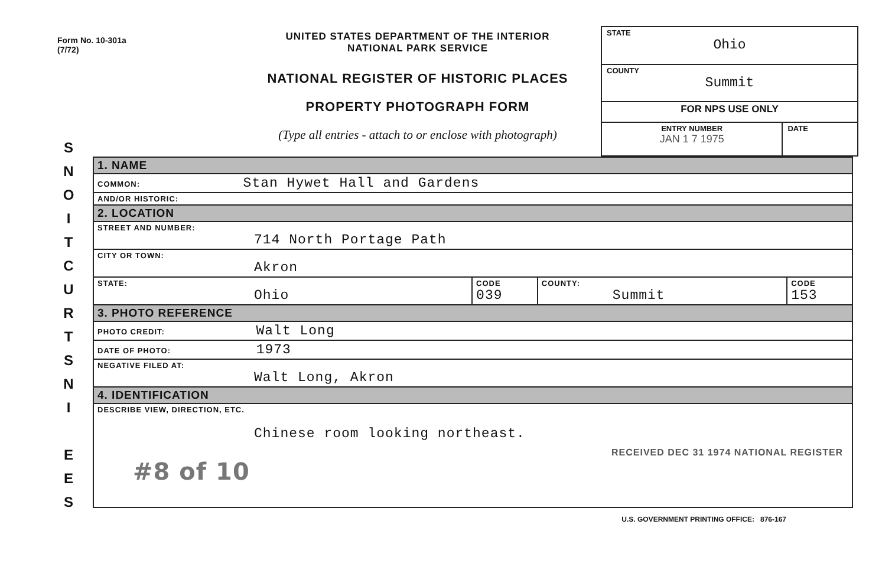Form No. 10-301a
(7/72)
UNITED STATES DEPARTMENT OF THE INTERIOR
NATIONAL PARK SERVICE
NATIONAL REGISTER OF HISTORIC PLACES
PROPERTY PHOTOGRAPH FORM
(Type all entries - attach to or enclose with photograph)
| STATE Ohio | |
| COUNTY Summit | |
| FOR NPS USE ONLY | |
| ENTRY NUMBER JAN 1 7 1975 | DATE |
S
N
O
I
T
C
U
R
T
S
N
I
E
E
S
| 1. NAME | | | |
| COMMON: Stan Hywet Hall and Gardens | | | |
| AND/OR HISTORIC: | | | |
| 2. LOCATION | | | |
| STREET AND NUMBER: 714 North Portage Path | | | |
| CITY OR TOWN: Akron | | | |
| STATE: Ohio | CODE 039 | COUNTY: Summit | CODE 153 |
| 3. PHOTO REFERENCE | | | |
| PHOTO CREDIT: Walt Long | | | |
| DATE OF PHOTO: 1973 | | | |
| NEGATIVE FILED AT: Walt Long, Akron | | | |
| 4. IDENTIFICATION | | | |
| DESCRIBE VIEW, DIRECTION, ETC. Chinese room looking northeast. RECEIVED DEC 31 1974 NATIONAL REGISTER #8 of 10 | | | |
U.S. GOVERNMENT PRINTING OFFICE: 876-167